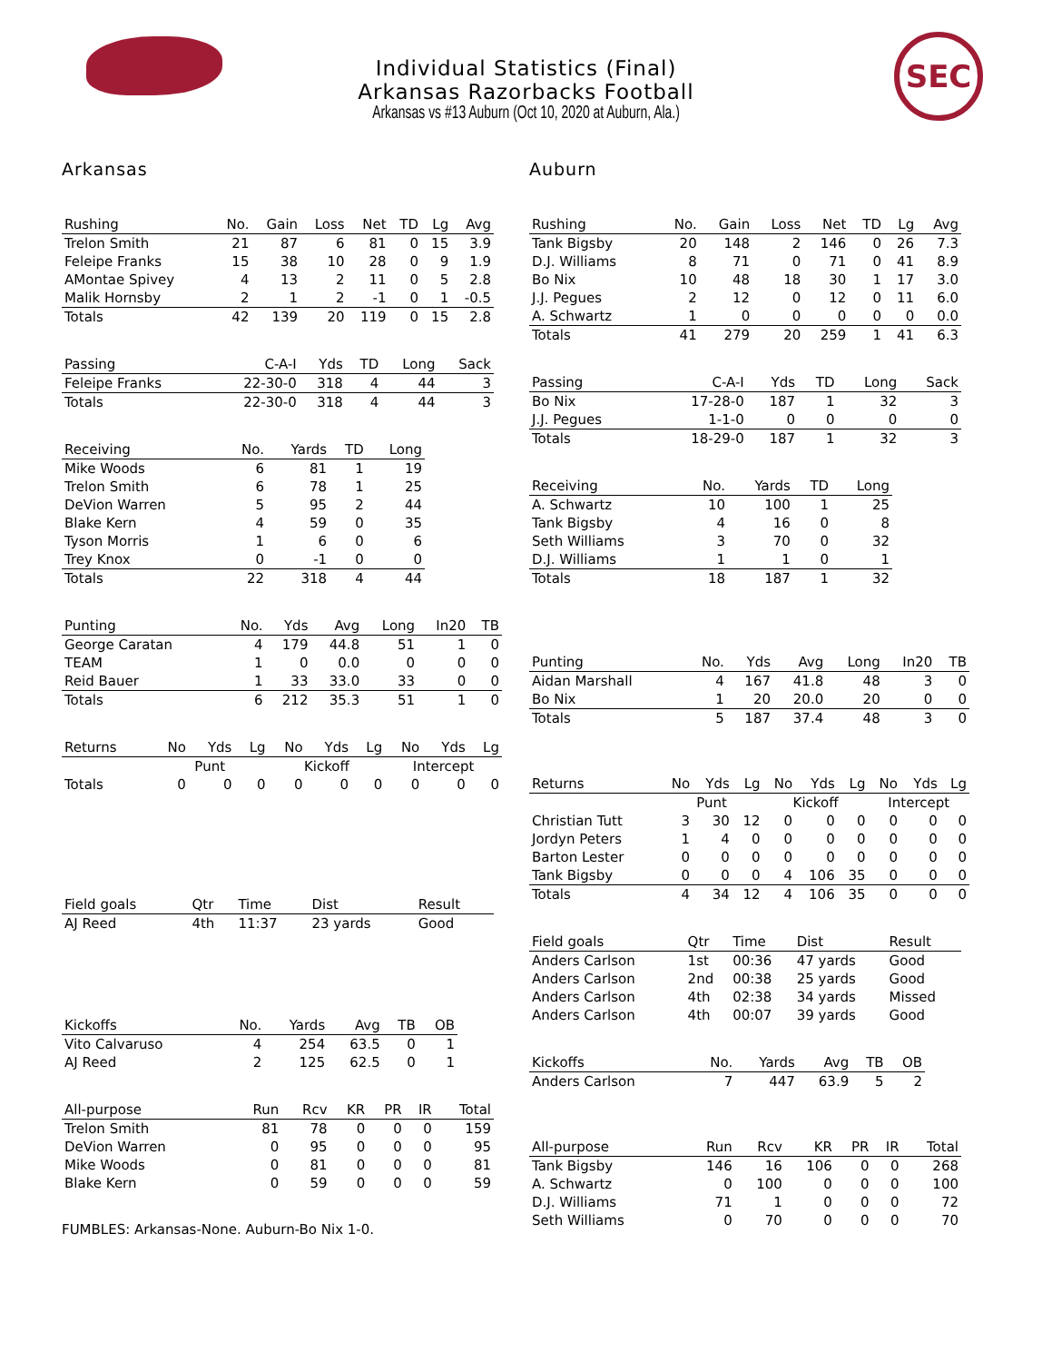SEC
Individual Statistics (Final)
Arkansas Razorbacks Football
Arkansas vs #13 Auburn (Oct 10, 2020 at Auburn, Ala.)
Arkansas
| Rushing | No. | Gain | Loss | Net | TD | Lg | Avg |
| --- | --- | --- | --- | --- | --- | --- | --- |
| Trelon Smith | 21 | 87 | 6 | 81 | 0 | 15 | 3.9 |
| Feleipe Franks | 15 | 38 | 10 | 28 | 0 | 9 | 1.9 |
| AMontae Spivey | 4 | 13 | 2 | 11 | 0 | 5 | 2.8 |
| Malik Hornsby | 2 | 1 | 2 | -1 | 0 | 1 | -0.5 |
| Totals | 42 | 139 | 20 | 119 | 0 | 15 | 2.8 |
| Passing | C-A-I | Yds | TD | Long | Sack |
| --- | --- | --- | --- | --- | --- |
| Feleipe Franks | 22-30-0 | 318 | 4 | 44 | 3 |
| Totals | 22-30-0 | 318 | 4 | 44 | 3 |
| Receiving | No. | Yards | TD | Long |
| --- | --- | --- | --- | --- |
| Mike Woods | 6 | 81 | 1 | 19 |
| Trelon Smith | 6 | 78 | 1 | 25 |
| DeVion Warren | 5 | 95 | 2 | 44 |
| Blake Kern | 4 | 59 | 0 | 35 |
| Tyson Morris | 1 | 6 | 0 | 6 |
| Trey Knox | 0 | -1 | 0 | 0 |
| Totals | 22 | 318 | 4 | 44 |
| Punting | No. | Yds | Avg | Long | In20 | TB |
| --- | --- | --- | --- | --- | --- | --- |
| George Caratan | 4 | 179 | 44.8 | 51 | 1 | 0 |
| TEAM | 1 | 0 | 0.0 | 0 | 0 | 0 |
| Reid Bauer | 1 | 33 | 33.0 | 33 | 0 | 0 |
| Totals | 6 | 212 | 35.3 | 51 | 1 | 0 |
| | Punt | | | Kickoff | | | Intercept | | |
| --- | --- | --- | --- | --- | --- | --- | --- | --- | --- |
| Returns | No | Yds | Lg | No | Yds | Lg | No | Yds | Lg |
| Totals | 0 | 0 | 0 | 0 | 0 | 0 | 0 | 0 | 0 |
| Field goals | Qtr | Time | Dist | Result |
| --- | --- | --- | --- | --- |
| AJ Reed | 4th | 11:37 | 23 yards | Good |
| Kickoffs | No. | Yards | Avg | TB | OB |
| --- | --- | --- | --- | --- | --- |
| Vito Calvaruso | 4 | 254 | 63.5 | 0 | 1 |
| AJ Reed | 2 | 125 | 62.5 | 0 | 1 |
| All-purpose | Run | Rcv | KR | PR | IR | Total |
| --- | --- | --- | --- | --- | --- | --- |
| Trelon Smith | 81 | 78 | 0 | 0 | 0 | 159 |
| DeVion Warren | 0 | 95 | 0 | 0 | 0 | 95 |
| Mike Woods | 0 | 81 | 0 | 0 | 0 | 81 |
| Blake Kern | 0 | 59 | 0 | 0 | 0 | 59 |
FUMBLES: Arkansas-None. Auburn-Bo Nix 1-0.
Auburn
| Rushing | No. | Gain | Loss | Net | TD | Lg | Avg |
| --- | --- | --- | --- | --- | --- | --- | --- |
| Tank Bigsby | 20 | 148 | 2 | 146 | 0 | 26 | 7.3 |
| D.J. Williams | 8 | 71 | 0 | 71 | 0 | 41 | 8.9 |
| Bo Nix | 10 | 48 | 18 | 30 | 1 | 17 | 3.0 |
| J.J. Pegues | 2 | 12 | 0 | 12 | 0 | 11 | 6.0 |
| A. Schwartz | 1 | 0 | 0 | 0 | 0 | 0 | 0.0 |
| Totals | 41 | 279 | 20 | 259 | 1 | 41 | 6.3 |
| Passing | C-A-I | Yds | TD | Long | Sack |
| --- | --- | --- | --- | --- | --- |
| Bo Nix | 17-28-0 | 187 | 1 | 32 | 3 |
| J.J. Pegues | 1-1-0 | 0 | 0 | 0 | 0 |
| Totals | 18-29-0 | 187 | 1 | 32 | 3 |
| Receiving | No. | Yards | TD | Long |
| --- | --- | --- | --- | --- |
| A. Schwartz | 10 | 100 | 1 | 25 |
| Tank Bigsby | 4 | 16 | 0 | 8 |
| Seth Williams | 3 | 70 | 0 | 32 |
| D.J. Williams | 1 | 1 | 0 | 1 |
| Totals | 18 | 187 | 1 | 32 |
| Punting | No. | Yds | Avg | Long | In20 | TB |
| --- | --- | --- | --- | --- | --- | --- |
| Aidan Marshall | 4 | 167 | 41.8 | 48 | 3 | 0 |
| Bo Nix | 1 | 20 | 20.0 | 20 | 0 | 0 |
| Totals | 5 | 187 | 37.4 | 48 | 3 | 0 |
| | Punt | | | Kickoff | | | Intercept | | |
| --- | --- | --- | --- | --- | --- | --- | --- | --- | --- |
| Returns | No | Yds | Lg | No | Yds | Lg | No | Yds | Lg |
| Christian Tutt | 3 | 30 | 12 | 0 | 0 | 0 | 0 | 0 | 0 |
| Jordyn Peters | 1 | 4 | 0 | 0 | 0 | 0 | 0 | 0 | 0 |
| Barton Lester | 0 | 0 | 0 | 0 | 0 | 0 | 0 | 0 | 0 |
| Tank Bigsby | 0 | 0 | 0 | 4 | 106 | 35 | 0 | 0 | 0 |
| Totals | 4 | 34 | 12 | 4 | 106 | 35 | 0 | 0 | 0 |
| Field goals | Qtr | Time | Dist | Result |
| --- | --- | --- | --- | --- |
| Anders Carlson | 1st | 00:36 | 47 yards | Good |
| Anders Carlson | 2nd | 00:38 | 25 yards | Good |
| Anders Carlson | 4th | 02:38 | 34 yards | Missed |
| Anders Carlson | 4th | 00:07 | 39 yards | Good |
| Kickoffs | No. | Yards | Avg | TB | OB |
| --- | --- | --- | --- | --- | --- |
| Anders Carlson | 7 | 447 | 63.9 | 5 | 2 |
| All-purpose | Run | Rcv | KR | PR | IR | Total |
| --- | --- | --- | --- | --- | --- | --- |
| Tank Bigsby | 146 | 16 | 106 | 0 | 0 | 268 |
| A. Schwartz | 0 | 100 | 0 | 0 | 0 | 100 |
| D.J. Williams | 71 | 1 | 0 | 0 | 0 | 72 |
| Seth Williams | 0 | 70 | 0 | 0 | 0 | 70 |